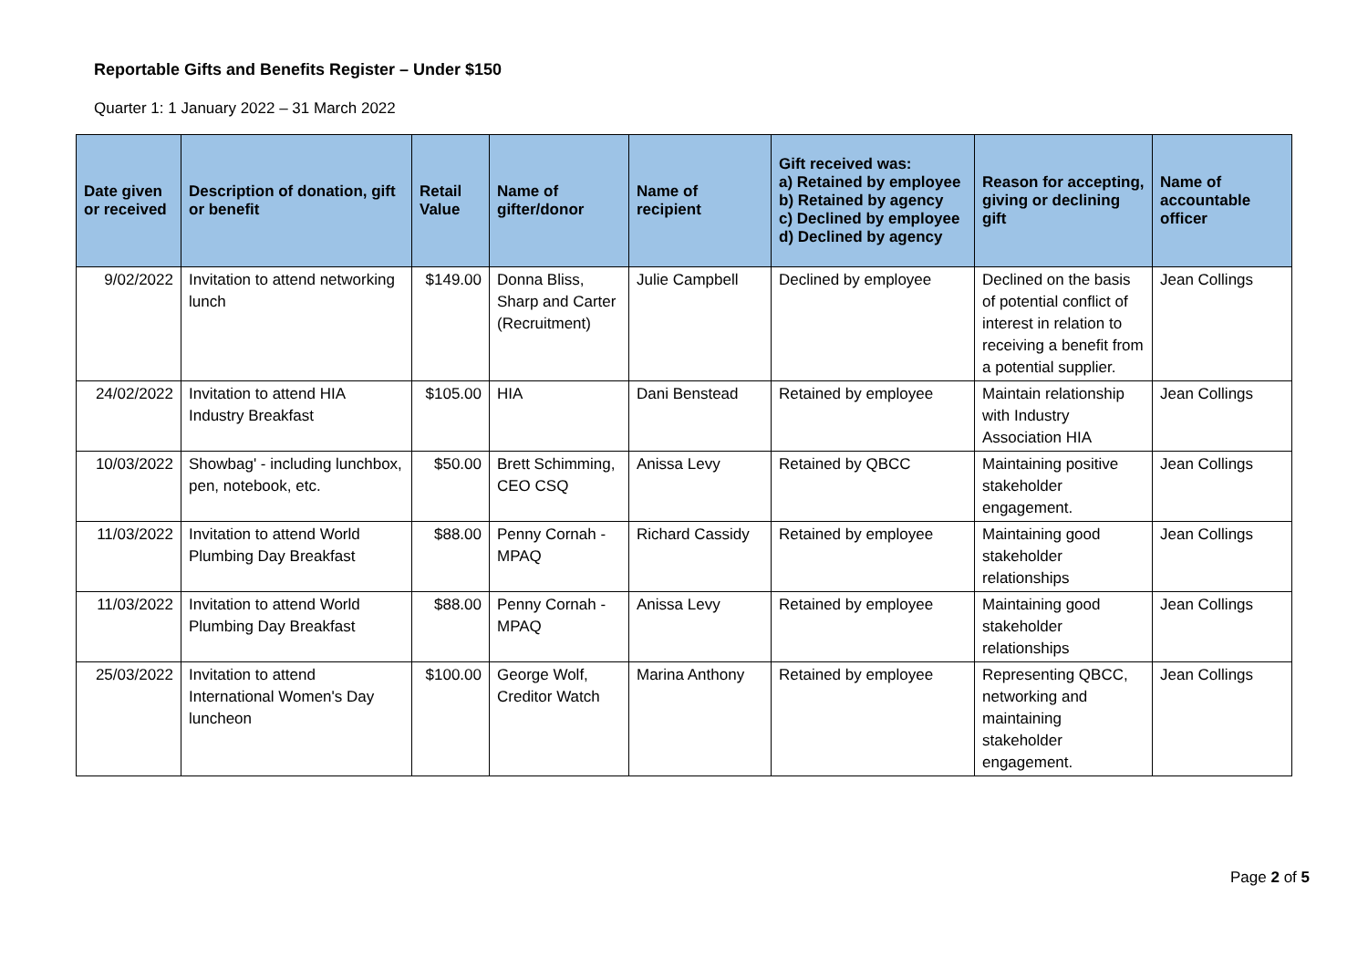Reportable Gifts and Benefits Register – Under $150
Quarter 1: 1 January 2022 – 31 March 2022
| Date given or received | Description of donation, gift or benefit | Retail Value | Name of gifter/donor | Name of recipient | Gift received was: a) Retained by employee b) Retained by agency c) Declined by employee d) Declined by agency | Reason for accepting, giving or declining gift | Name of accountable officer |
| --- | --- | --- | --- | --- | --- | --- | --- |
| 9/02/2022 | Invitation to attend networking lunch | $149.00 | Donna Bliss, Sharp and Carter (Recruitment) | Julie Campbell | Declined by employee | Declined on the basis of potential conflict of interest in relation to receiving a benefit from a potential supplier. | Jean Collings |
| 24/02/2022 | Invitation to attend HIA Industry Breakfast | $105.00 | HIA | Dani Benstead | Retained by employee | Maintain relationship with Industry Association HIA | Jean Collings |
| 10/03/2022 | Showbag' - including lunchbox, pen, notebook, etc. | $50.00 | Brett Schimming, CEO CSQ | Anissa Levy | Retained by QBCC | Maintaining positive stakeholder engagement. | Jean Collings |
| 11/03/2022 | Invitation to attend World Plumbing Day Breakfast | $88.00 | Penny Cornah - MPAQ | Richard Cassidy | Retained by employee | Maintaining good stakeholder relationships | Jean Collings |
| 11/03/2022 | Invitation to attend World Plumbing Day Breakfast | $88.00 | Penny Cornah - MPAQ | Anissa Levy | Retained by employee | Maintaining good stakeholder relationships | Jean Collings |
| 25/03/2022 | Invitation to attend International Women's Day luncheon | $100.00 | George Wolf, Creditor Watch | Marina Anthony | Retained by employee | Representing QBCC, networking and maintaining stakeholder engagement. | Jean Collings |
Page 2 of 5